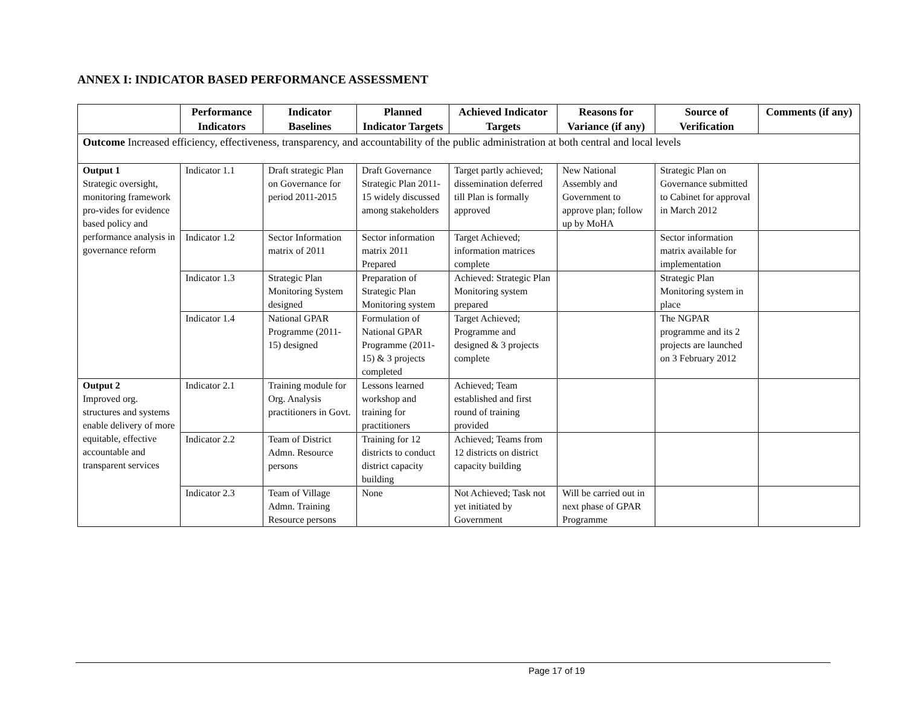ANNEX I: INDICATOR BASED PERFORMANCE ASSESSMENT
| | Performance Indicators | Indicator Baselines | Planned Indicator Targets | Achieved Indicator Targets | Reasons for Variance (if any) | Source of Verification | Comments (if any) |
| --- | --- | --- | --- | --- | --- | --- | --- |
| Outcome Increased efficiency, effectiveness, transparency, and accountability of the public administration at both central and local levels | | | | | | | |
| Output 1 Strategic oversight, monitoring framework pro-vides for evidence based policy and performance analysis in governance reform | Indicator 1.1 | Draft strategic Plan on Governance for period 2011-2015 | Draft Governance Strategic Plan 2011-15 widely discussed among stakeholders | Target partly achieved; dissemination deferred till Plan is formally approved | New National Assembly and Government to approve plan; follow up by MoHA | Strategic Plan on Governance submitted to Cabinet for approval in March 2012 | |
| | Indicator 1.2 | Sector Information matrix of 2011 | Sector information matrix 2011 Prepared | Target Achieved; information matrices complete | | Sector information matrix available for implementation | |
| | Indicator 1.3 | Strategic Plan Monitoring System designed | Preparation of Strategic Plan Monitoring system | Achieved: Strategic Plan Monitoring system prepared | | Strategic Plan Monitoring system in place | |
| | Indicator 1.4 | National GPAR Programme (2011-15) designed | Formulation of National GPAR Programme (2011-15) & 3 projects completed | Target Achieved; Programme and designed & 3 projects complete | | The NGPAR programme and its 2 projects are launched on 3 February 2012 | |
| Output 2 Improved org. structures and systems enable delivery of more equitable, effective accountable and transparent services | Indicator 2.1 | Training module for Org. Analysis practitioners in Govt. | Lessons learned workshop and training for practitioners | Achieved; Team established and first round of training provided | | | |
| | Indicator 2.2 | Team of District Admn. Resource persons | Training for 12 districts to conduct district capacity building | Achieved; Teams from 12 districts on district capacity building | | | |
| | Indicator 2.3 | Team of Village Admn. Training Resource persons | None | Not Achieved; Task not yet initiated by Government | Will be carried out in next phase of GPAR Programme | | |
Page 17 of 19